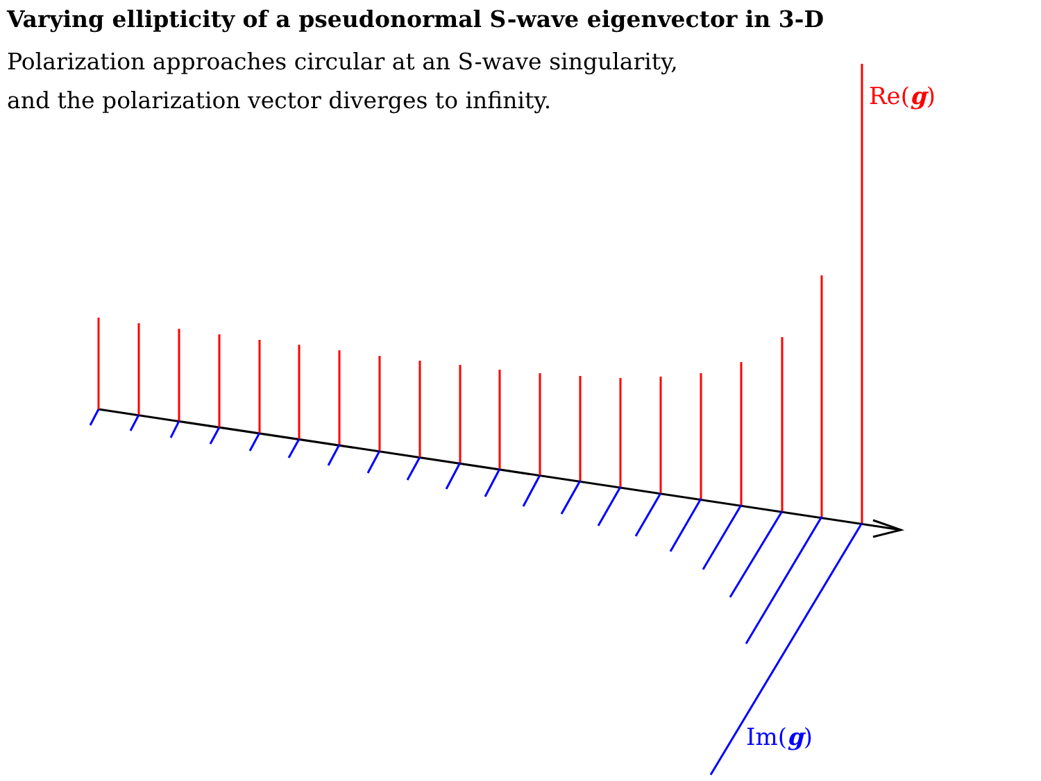Varying ellipticity of a pseudonormal S-wave eigenvector in 3-D
Polarization approaches circular at an S-wave singularity,
and the polarization vector diverges to infinity.
Re(g)
Im(g)